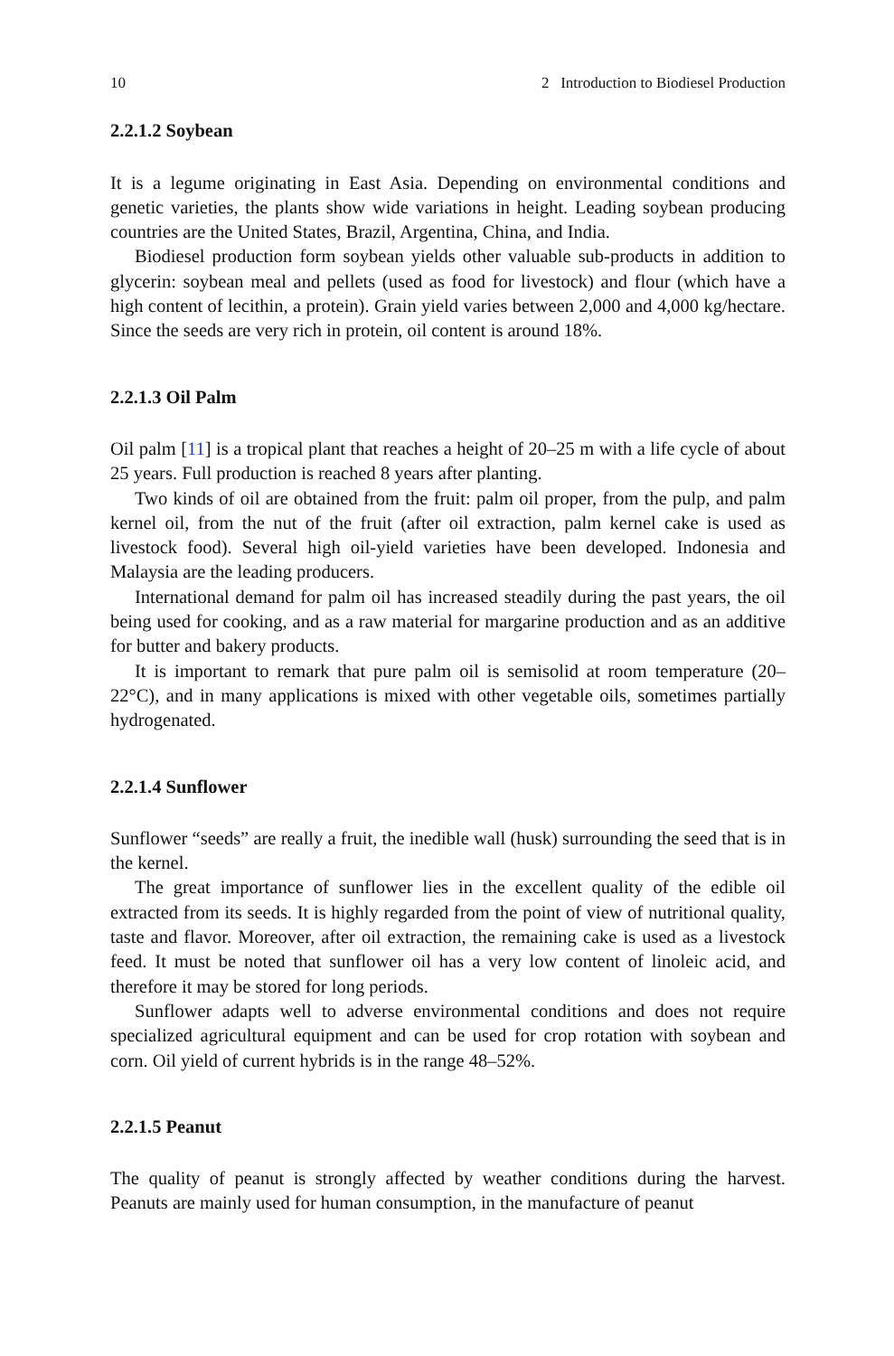10 2 Introduction to Biodiesel Production
2.2.1.2 Soybean
It is a legume originating in East Asia. Depending on environmental conditions and genetic varieties, the plants show wide variations in height. Leading soybean producing countries are the United States, Brazil, Argentina, China, and India.
Biodiesel production form soybean yields other valuable sub-products in addition to glycerin: soybean meal and pellets (used as food for livestock) and flour (which have a high content of lecithin, a protein). Grain yield varies between 2,000 and 4,000 kg/hectare. Since the seeds are very rich in protein, oil content is around 18%.
2.2.1.3 Oil Palm
Oil palm [11] is a tropical plant that reaches a height of 20–25 m with a life cycle of about 25 years. Full production is reached 8 years after planting.
Two kinds of oil are obtained from the fruit: palm oil proper, from the pulp, and palm kernel oil, from the nut of the fruit (after oil extraction, palm kernel cake is used as livestock food). Several high oil-yield varieties have been developed. Indonesia and Malaysia are the leading producers.
International demand for palm oil has increased steadily during the past years, the oil being used for cooking, and as a raw material for margarine production and as an additive for butter and bakery products.
It is important to remark that pure palm oil is semisolid at room temperature (20–22°C), and in many applications is mixed with other vegetable oils, sometimes partially hydrogenated.
2.2.1.4 Sunflower
Sunflower “seeds” are really a fruit, the inedible wall (husk) surrounding the seed that is in the kernel.
The great importance of sunflower lies in the excellent quality of the edible oil extracted from its seeds. It is highly regarded from the point of view of nutritional quality, taste and flavor. Moreover, after oil extraction, the remaining cake is used as a livestock feed. It must be noted that sunflower oil has a very low content of linoleic acid, and therefore it may be stored for long periods.
Sunflower adapts well to adverse environmental conditions and does not require specialized agricultural equipment and can be used for crop rotation with soybean and corn. Oil yield of current hybrids is in the range 48–52%.
2.2.1.5 Peanut
The quality of peanut is strongly affected by weather conditions during the harvest. Peanuts are mainly used for human consumption, in the manufacture of peanut